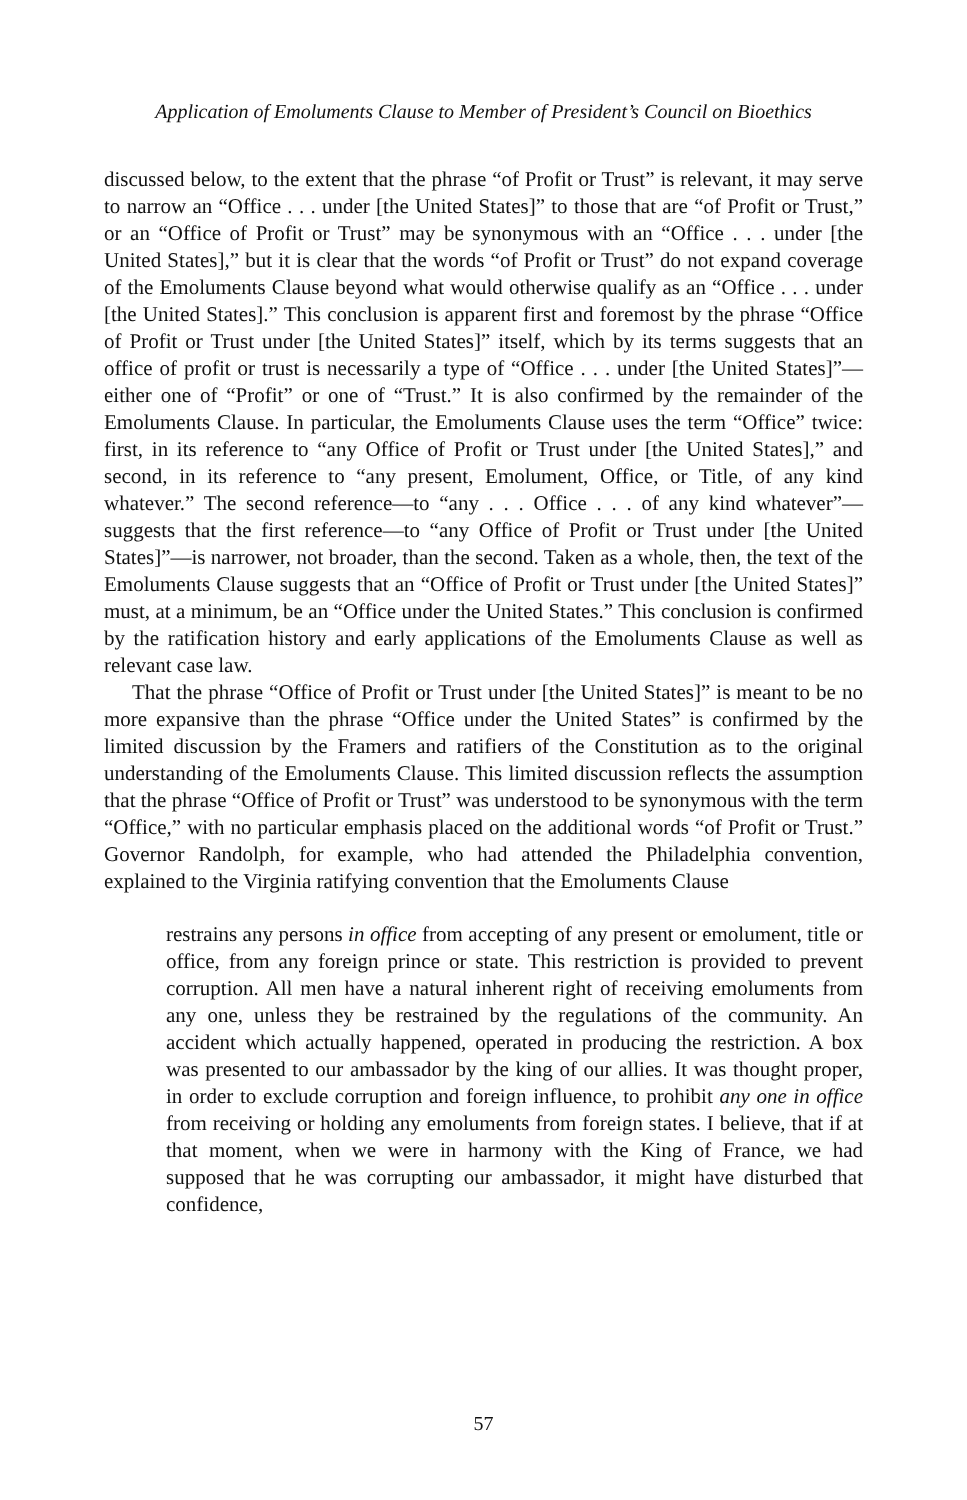Application of Emoluments Clause to Member of President’s Council on Bioethics
discussed below, to the extent that the phrase “of Profit or Trust” is relevant, it may serve to narrow an “Office . . . under [the United States]” to those that are “of Profit or Trust,” or an “Office of Profit or Trust” may be synonymous with an “Office . . . under [the United States],” but it is clear that the words “of Profit or Trust” do not expand coverage of the Emoluments Clause beyond what would otherwise qualify as an “Office . . . under [the United States].” This conclusion is apparent first and foremost by the phrase “Office of Profit or Trust under [the United States]” itself, which by its terms suggests that an office of profit or trust is necessarily a type of “Office . . . under [the United States]”—either one of “Profit” or one of “Trust.” It is also confirmed by the remainder of the Emoluments Clause. In particular, the Emoluments Clause uses the term “Office” twice: first, in its reference to “any Office of Profit or Trust under [the United States],” and second, in its reference to “any present, Emolument, Office, or Title, of any kind whatever.” The second reference—to “any . . . Office . . . of any kind whatever”—suggests that the first reference—to “any Office of Profit or Trust under [the United States]”—is narrower, not broader, than the second. Taken as a whole, then, the text of the Emoluments Clause suggests that an “Office of Profit or Trust under [the United States]” must, at a minimum, be an “Office under the United States.” This conclusion is confirmed by the ratification history and early applications of the Emoluments Clause as well as relevant case law.
That the phrase “Office of Profit or Trust under [the United States]” is meant to be no more expansive than the phrase “Office under the United States” is confirmed by the limited discussion by the Framers and ratifiers of the Constitution as to the original understanding of the Emoluments Clause. This limited discussion reflects the assumption that the phrase “Office of Profit or Trust” was understood to be synonymous with the term “Office,” with no particular emphasis placed on the additional words “of Profit or Trust.” Governor Randolph, for example, who had attended the Philadelphia convention, explained to the Virginia ratifying convention that the Emoluments Clause
restrains any persons in office from accepting of any present or emolument, title or office, from any foreign prince or state. This restriction is provided to prevent corruption. All men have a natural inherent right of receiving emoluments from any one, unless they be restrained by the regulations of the community. An accident which actually happened, operated in producing the restriction. A box was presented to our ambassador by the king of our allies. It was thought proper, in order to exclude corruption and foreign influence, to prohibit any one in office from receiving or holding any emoluments from foreign states. I believe, that if at that moment, when we were in harmony with the King of France, we had supposed that he was corrupting our ambassador, it might have disturbed that confidence,
57